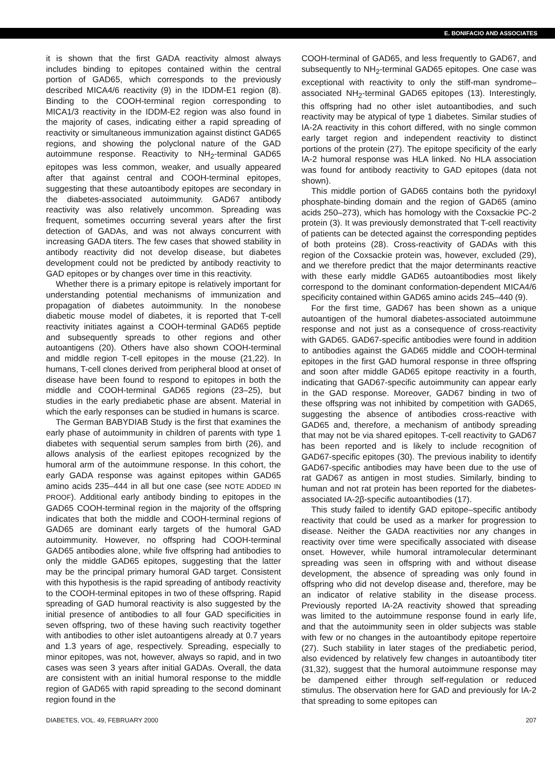E. BONIFACIO AND ASSOCIATES
it is shown that the first GADA reactivity almost always includes binding to epitopes contained within the central portion of GAD65, which corresponds to the previously described MICA4/6 reactivity (9) in the IDDM-E1 region (8). Binding to the COOH-terminal region corresponding to MICA1/3 reactivity in the IDDM-E2 region was also found in the majority of cases, indicating either a rapid spreading of reactivity or simultaneous immunization against distinct GAD65 regions, and showing the polyclonal nature of the GAD autoimmune response. Reactivity to NH<sub>2</sub>-terminal GAD65 epitopes was less common, weaker, and usually appeared after that against central and COOH-terminal epitopes, suggesting that these autoantibody epitopes are secondary in the diabetes-associated autoimmunity. GAD67 antibody reactivity was also relatively uncommon. Spreading was frequent, sometimes occurring several years after the first detection of GADAs, and was not always concurrent with increasing GADA titers. The few cases that showed stability in antibody reactivity did not develop disease, but diabetes development could not be predicted by antibody reactivity to GAD epitopes or by changes over time in this reactivity.
Whether there is a primary epitope is relatively important for understanding potential mechanisms of immunization and propagation of diabetes autoimmunity. In the nonobese diabetic mouse model of diabetes, it is reported that T-cell reactivity initiates against a COOH-terminal GAD65 peptide and subsequently spreads to other regions and other autoantigens (20). Others have also shown COOH-terminal and middle region T-cell epitopes in the mouse (21,22). In humans, T-cell clones derived from peripheral blood at onset of disease have been found to respond to epitopes in both the middle and COOH-terminal GAD65 regions (23–25), but studies in the early prediabetic phase are absent. Material in which the early responses can be studied in humans is scarce.
The German BABYDIAB Study is the first that examines the early phase of autoimmunity in children of parents with type 1 diabetes with sequential serum samples from birth (26), and allows analysis of the earliest epitopes recognized by the humoral arm of the autoimmune response. In this cohort, the early GADA response was against epitopes within GAD65 amino acids 235–444 in all but one case (see NOTE ADDED IN PROOF). Additional early antibody binding to epitopes in the GAD65 COOH-terminal region in the majority of the offspring indicates that both the middle and COOH-terminal regions of GAD65 are dominant early targets of the humoral GAD autoimmunity. However, no offspring had COOH-terminal GAD65 antibodies alone, while five offspring had antibodies to only the middle GAD65 epitopes, suggesting that the latter may be the principal primary humoral GAD target. Consistent with this hypothesis is the rapid spreading of antibody reactivity to the COOH-terminal epitopes in two of these offspring. Rapid spreading of GAD humoral reactivity is also suggested by the initial presence of antibodies to all four GAD specificities in seven offspring, two of these having such reactivity together with antibodies to other islet autoantigens already at 0.7 years and 1.3 years of age, respectively. Spreading, especially to minor epitopes, was not, however, always so rapid, and in two cases was seen 3 years after initial GADAs. Overall, the data are consistent with an initial humoral response to the middle region of GAD65 with rapid spreading to the second dominant region found in the
COOH-terminal of GAD65, and less frequently to GAD67, and subsequently to NH<sub>2</sub>-terminal GAD65 epitopes. One case was exceptional with reactivity to only the stiff-man syndrome–associated NH<sub>2</sub>-terminal GAD65 epitopes (13). Interestingly, this offspring had no other islet autoantibodies, and such reactivity may be atypical of type 1 diabetes. Similar studies of IA-2A reactivity in this cohort differed, with no single common early target region and independent reactivity to distinct portions of the protein (27). The epitope specificity of the early IA-2 humoral response was HLA linked. No HLA association was found for antibody reactivity to GAD epitopes (data not shown).
This middle portion of GAD65 contains both the pyridoxyl phosphate-binding domain and the region of GAD65 (amino acids 250–273), which has homology with the Coxsackie PC-2 protein (3). It was previously demonstrated that T-cell reactivity of patients can be detected against the corresponding peptides of both proteins (28). Cross-reactivity of GADAs with this region of the Coxsackie protein was, however, excluded (29), and we therefore predict that the major determinants reactive with these early middle GAD65 autoantibodies most likely correspond to the dominant conformation-dependent MICA4/6 specificity contained within GAD65 amino acids 245–440 (9).
For the first time, GAD67 has been shown as a unique autoantigen of the humoral diabetes-associated autoimmune response and not just as a consequence of cross-reactivity with GAD65. GAD67-specific antibodies were found in addition to antibodies against the GAD65 middle and COOH-terminal epitopes in the first GAD humoral response in three offspring and soon after middle GAD65 epitope reactivity in a fourth, indicating that GAD67-specific autoimmunity can appear early in the GAD response. Moreover, GAD67 binding in two of these offspring was not inhibited by competition with GAD65, suggesting the absence of antibodies cross-reactive with GAD65 and, therefore, a mechanism of antibody spreading that may not be via shared epitopes. T-cell reactivity to GAD67 has been reported and is likely to include recognition of GAD67-specific epitopes (30). The previous inability to identify GAD67-specific antibodies may have been due to the use of rat GAD67 as antigen in most studies. Similarly, binding to human and not rat protein has been reported for the diabetes-associated IA-2β-specific autoantibodies (17).
This study failed to identify GAD epitope–specific antibody reactivity that could be used as a marker for progression to disease. Neither the GADA reactivities nor any changes in reactivity over time were specifically associated with disease onset. However, while humoral intramolecular determinant spreading was seen in offspring with and without disease development, the absence of spreading was only found in offspring who did not develop disease and, therefore, may be an indicator of relative stability in the disease process. Previously reported IA-2A reactivity showed that spreading was limited to the autoimmune response found in early life, and that the autoimmunity seen in older subjects was stable with few or no changes in the autoantibody epitope repertoire (27). Such stability in later stages of the prediabetic period, also evidenced by relatively few changes in autoantibody titer (31,32), suggest that the humoral autoimmune response may be dampened either through self-regulation or reduced stimulus. The observation here for GAD and previously for IA-2 that spreading to some epitopes can
DIABETES, VOL. 49, FEBRUARY 2000 207